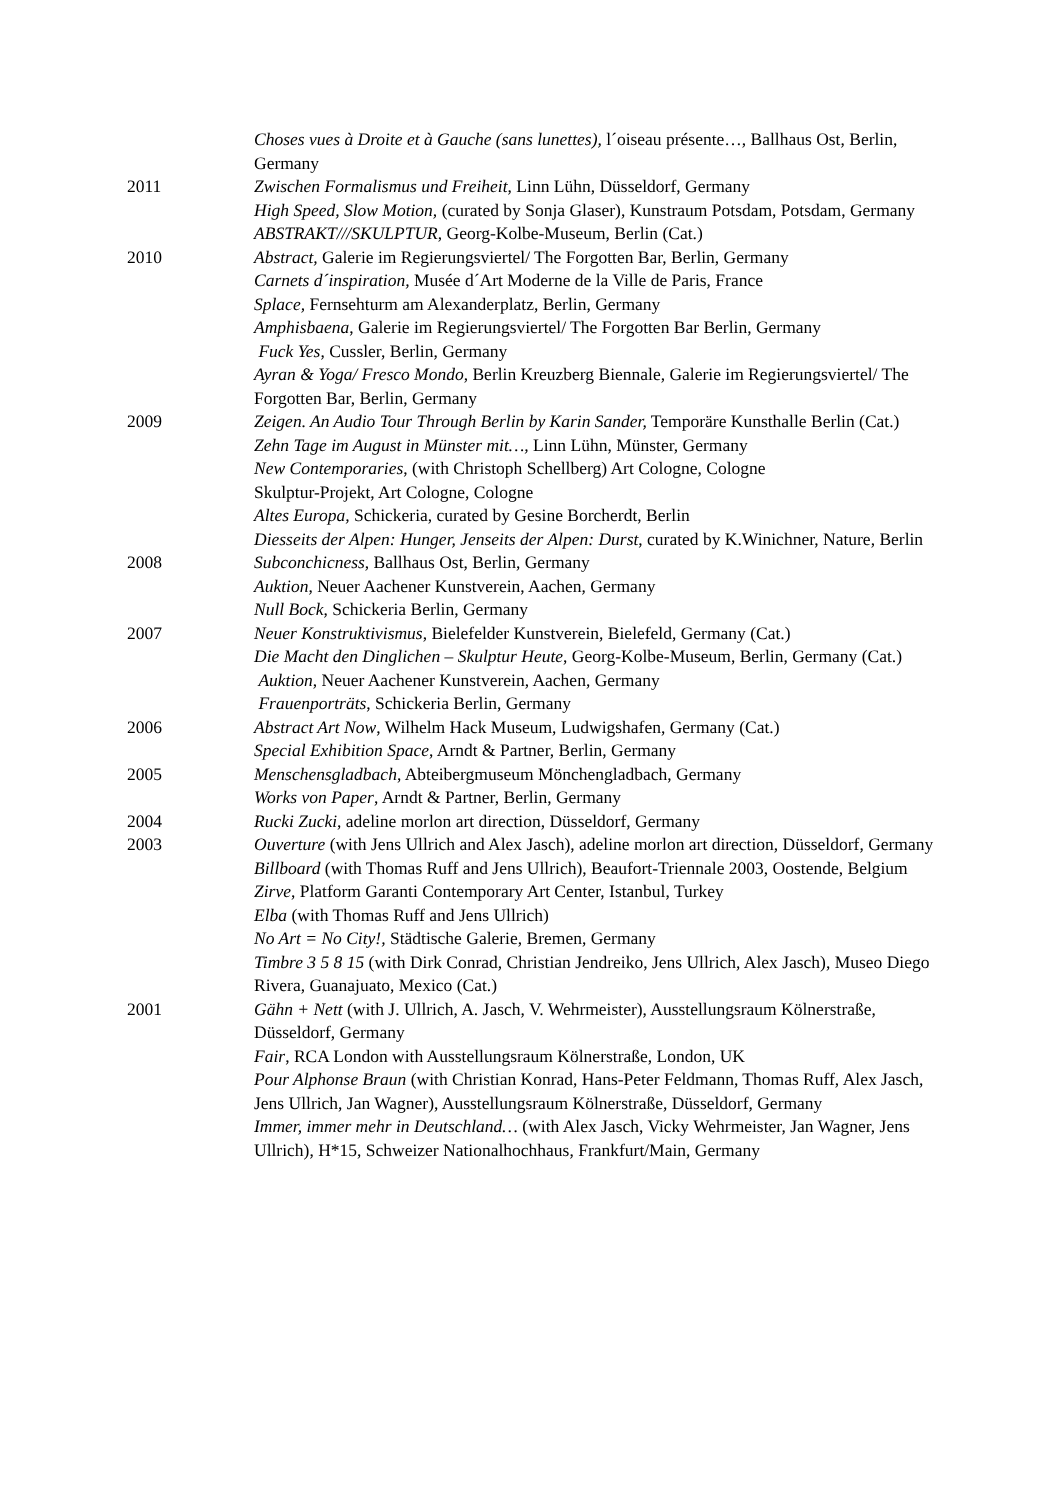Choses vues à Droite et à Gauche (sans lunettes), l´oiseau présente…, Ballhaus Ost, Berlin, Germany
2011 Zwischen Formalismus und Freiheit, Linn Lühn, Düsseldorf, Germany
High Speed, Slow Motion, (curated by Sonja Glaser), Kunstraum Potsdam, Potsdam, Germany
ABSTRAKT///SKULPTUR, Georg-Kolbe-Museum, Berlin (Cat.)
2010 Abstract, Galerie im Regierungsviertel/ The Forgotten Bar, Berlin, Germany
Carnets d´inspiration, Musée d´Art Moderne de la Ville de Paris, France
Splace, Fernsehturm am Alexanderplatz, Berlin, Germany
Amphisbaena, Galerie im Regierungsviertel/ The Forgotten Bar Berlin, Germany
Fuck Yes, Cussler, Berlin, Germany
Ayran & Yoga/ Fresco Mondo, Berlin Kreuzberg Biennale, Galerie im Regierungsviertel/ The Forgotten Bar, Berlin, Germany
2009 Zeigen. An Audio Tour Through Berlin by Karin Sander, Temporäre Kunsthalle Berlin (Cat.)
Zehn Tage im August in Münster mit…, Linn Lühn, Münster, Germany
New Contemporaries, (with Christoph Schellberg) Art Cologne, Cologne
Skulptur-Projekt, Art Cologne, Cologne
Altes Europa, Schickeria, curated by Gesine Borcherdt, Berlin
Diesseits der Alpen: Hunger, Jenseits der Alpen: Durst, curated by K.Winichner, Nature, Berlin
2008 Subconchicness, Ballhaus Ost, Berlin, Germany
Auktion, Neuer Aachener Kunstverein, Aachen, Germany
Null Bock, Schickeria Berlin, Germany
2007 Neuer Konstruktivismus, Bielefelder Kunstverein, Bielefeld, Germany (Cat.)
Die Macht den Dinglichen – Skulptur Heute, Georg-Kolbe-Museum, Berlin, Germany (Cat.)
Auktion, Neuer Aachener Kunstverein, Aachen, Germany
Frauenporträts, Schickeria Berlin, Germany
2006 Abstract Art Now, Wilhelm Hack Museum, Ludwigshafen, Germany (Cat.)
Special Exhibition Space, Arndt & Partner, Berlin, Germany
2005 Menschensgladbach, Abteibergmuseum Mönchengladbach, Germany
Works von Paper, Arndt & Partner, Berlin, Germany
2004 Rucki Zucki, adeline morlon art direction, Düsseldorf, Germany
2003 Ouverture (with Jens Ullrich and Alex Jasch), adeline morlon art direction, Düsseldorf, Germany
Billboard (with Thomas Ruff and Jens Ullrich), Beaufort-Triennale 2003, Oostende, Belgium
Zirve, Platform Garanti Contemporary Art Center, Istanbul, Turkey
Elba (with Thomas Ruff and Jens Ullrich)
No Art = No City!, Städtische Galerie, Bremen, Germany
Timbre 3 5 8 15 (with Dirk Conrad, Christian Jendreiko, Jens Ullrich, Alex Jasch), Museo Diego Rivera, Guanajuato, Mexico (Cat.)
2001 Gähn + Nett (with J. Ullrich, A. Jasch, V. Wehrmeister), Ausstellungsraum Kölnerstraße, Düsseldorf, Germany
Fair, RCA London with Ausstellungsraum Kölnerstraße, London, UK
Pour Alphonse Braun (with Christian Konrad, Hans-Peter Feldmann, Thomas Ruff, Alex Jasch, Jens Ullrich, Jan Wagner), Ausstellungsraum Kölnerstraße, Düsseldorf, Germany
Immer, immer mehr in Deutschland… (with Alex Jasch, Vicky Wehrmeister, Jan Wagner, Jens Ullrich), H*15, Schweizer Nationalhochhaus, Frankfurt/Main, Germany